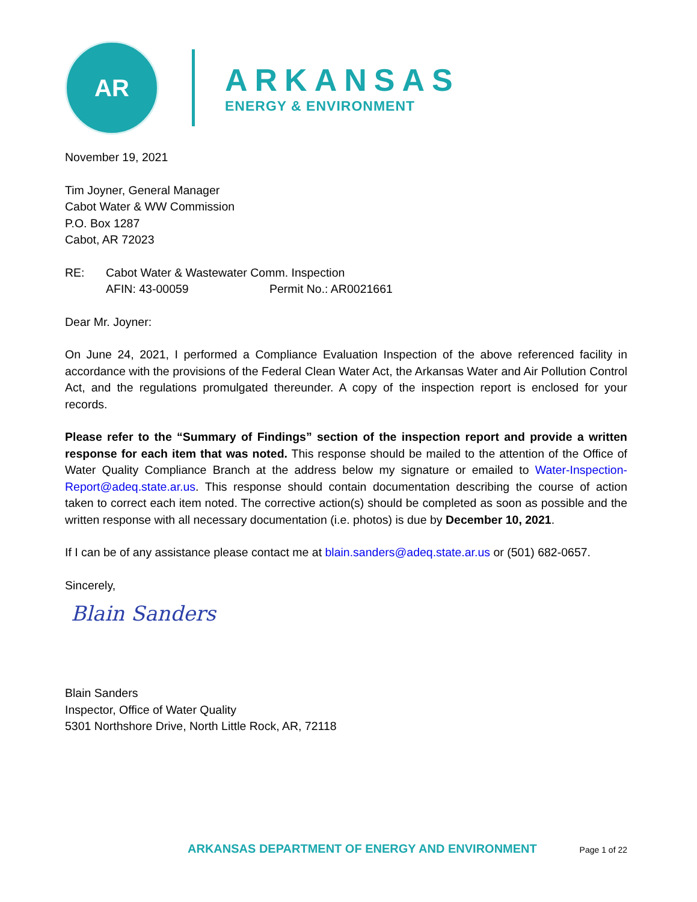AR
ARKANSAS
ENERGY & ENVIRONMENT
November 19, 2021
Tim Joyner, General Manager
Cabot Water & WW Commission
P.O. Box 1287
Cabot, AR 72023
RE: Cabot Water & Wastewater Comm. Inspection
AFIN: 43-00059 Permit No.: AR0021661
Dear Mr. Joyner:
On June 24, 2021, I performed a Compliance Evaluation Inspection of the above referenced facility in accordance with the provisions of the Federal Clean Water Act, the Arkansas Water and Air Pollution Control Act, and the regulations promulgated thereunder. A copy of the inspection report is enclosed for your records.
Please refer to the “Summary of Findings” section of the inspection report and provide a written response for each item that was noted. This response should be mailed to the attention of the Office of Water Quality Compliance Branch at the address below my signature or emailed to Water-Inspection-Report@adeq.state.ar.us. This response should contain documentation describing the course of action taken to correct each item noted. The corrective action(s) should be completed as soon as possible and the written response with all necessary documentation (i.e. photos) is due by December 10, 2021.
If I can be of any assistance please contact me at blain.sanders@adeq.state.ar.us or (501) 682-0657.
Sincerely,
Blain Sanders
Blain Sanders
Inspector, Office of Water Quality
5301 Northshore Drive, North Little Rock, AR, 72118
ARKANSAS DEPARTMENT OF ENERGY AND ENVIRONMENT Page 1 of 22